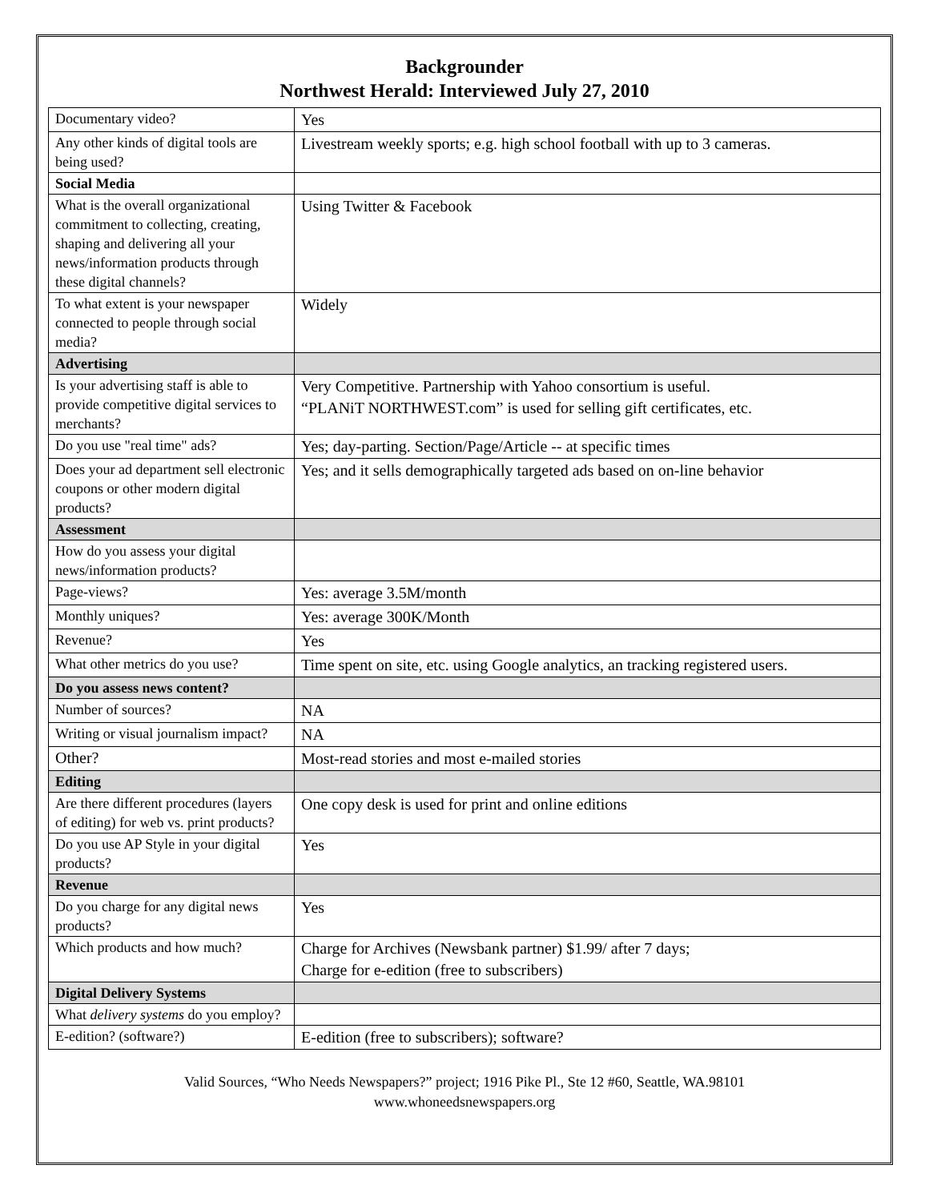Backgrounder
Northwest Herald: Interviewed July 27, 2010
| Documentary video? | Yes |
| Any other kinds of digital tools are being used? | Livestream weekly sports; e.g. high school football with up to 3 cameras. |
| Social Media | |
| What is the overall organizational commitment to collecting, creating, shaping and delivering all your news/information products through these digital channels? | Using Twitter & Facebook |
| To what extent is your newspaper connected to people through social media? | Widely |
| Advertising | |
| Is your advertising staff is able to provide competitive digital services to merchants? | Very Competitive. Partnership with Yahoo consortium is useful. “PLANiT NORTHWEST.com” is used for selling gift certificates, etc. |
| Do you use "real time" ads? | Yes; day-parting. Section/Page/Article -- at specific times |
| Does your ad department sell electronic coupons or other modern digital products? | Yes; and it sells demographically targeted ads based on on-line behavior |
| Assessment | |
| How do you assess your digital news/information products? | |
| Page-views? | Yes: average 3.5M/month |
| Monthly uniques? | Yes: average 300K/Month |
| Revenue? | Yes |
| What other metrics do you use? | Time spent on site, etc. using Google analytics, an tracking registered users. |
| Do you assess news content? | |
| Number of sources? | NA |
| Writing or visual journalism impact? | NA |
| Other? | Most-read stories and most e-mailed stories |
| Editing | |
| Are there different procedures (layers of editing) for web vs. print products? | One copy desk is used for print and online editions |
| Do you use AP Style in your digital products? | Yes |
| Revenue | |
| Do you charge for any digital news products? | Yes |
| Which products and how much? | Charge for Archives (Newsbank partner) $1.99/ after 7 days; Charge for e-edition (free to subscribers) |
| Digital Delivery Systems | |
| What delivery systems do you employ? | |
| E-edition? (software?) | E-edition (free to subscribers); software? |
Valid Sources, “Who Needs Newspapers?” project; 1916 Pike Pl., Ste 12 #60, Seattle, WA.98101
www.whoneedsnewspapers.org